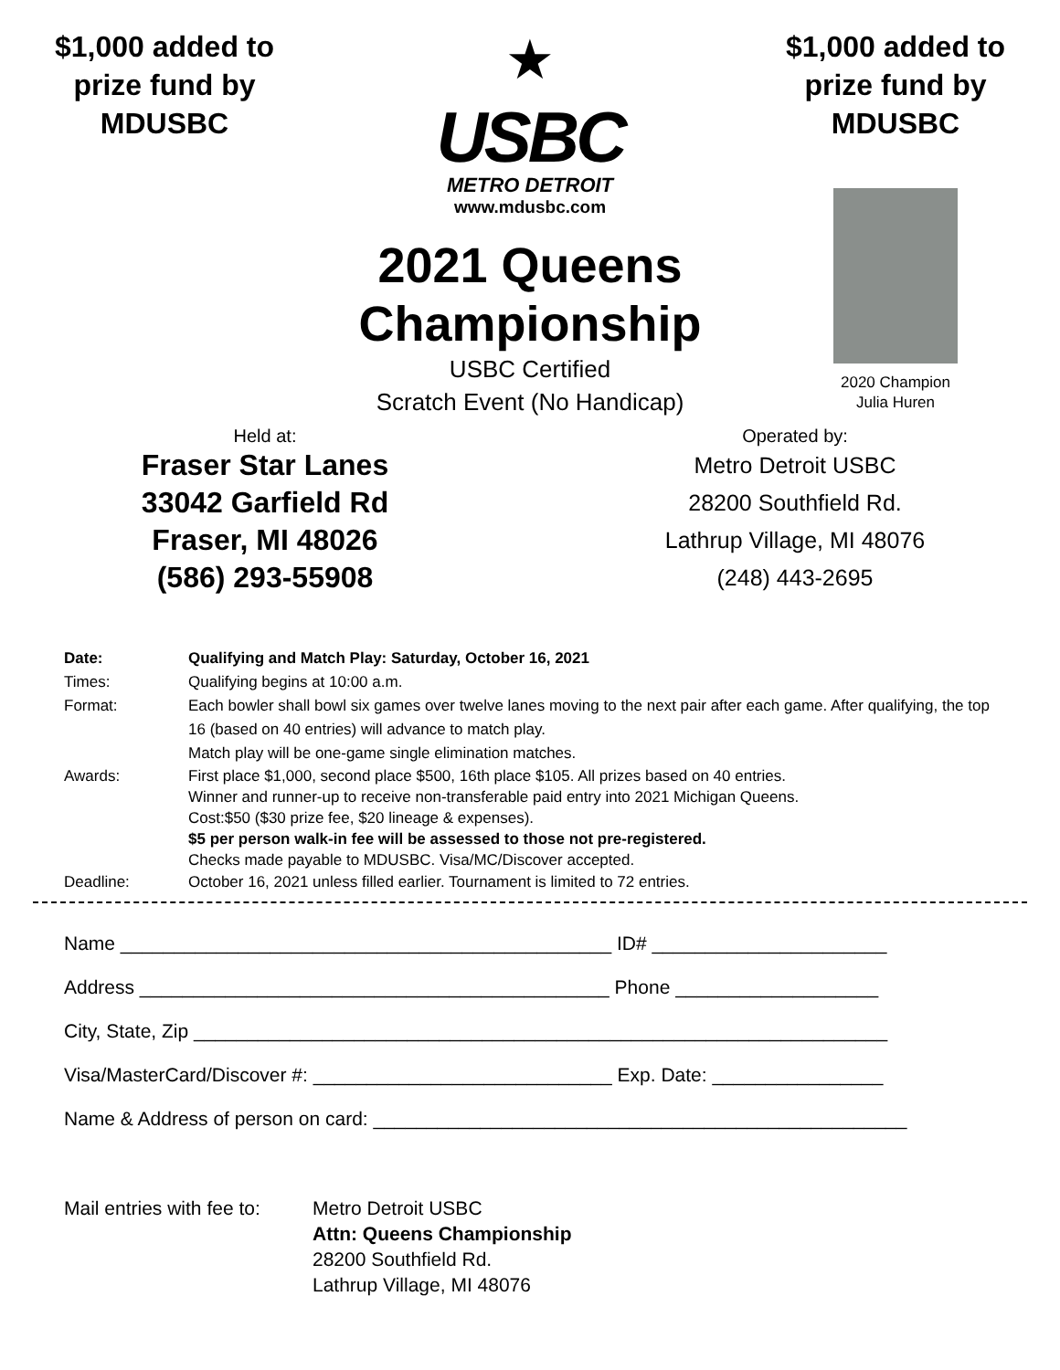$1,000 added to prize fund by MDUSBC
★
USBC
METRO DETROIT
www.mdusbc.com
2021 Queens Championship
USBC Certified
Scratch Event (No Handicap)
$1,000 added to prize fund by MDUSBC
2020 Champion
Julia Huren
Held at:
Fraser Star Lanes
33042 Garfield Rd
Fraser, MI 48026
(586) 293-55908
Operated by:
Metro Detroit USBC
28200 Southfield Rd.
Lathrup Village, MI 48076
(248) 443-2695
Date: Qualifying and Match Play: Saturday, October 16, 2021
Times: Qualifying begins at 10:00 a.m.
Format: Each bowler shall bowl six games over twelve lanes moving to the next pair after each game. After qualifying, the top 16 (based on 40 entries) will advance to match play.
Match play will be one-game single elimination matches.
Awards: First place $1,000, second place $500, 16th place $105. All prizes based on 40 entries.
Winner and runner-up to receive non-transferable paid entry into 2021 Michigan Queens.
Cost:$50 ($30 prize fee, $20 lineage & expenses).
$5 per person walk-in fee will be assessed to those not pre-registered.
Checks made payable to MDUSBC. Visa/MC/Discover accepted.
Deadline: October 16, 2021 unless filled earlier. Tournament is limited to 72 entries.
Name ______________________________________________ ID# ______________________
Address ____________________________________________ Phone ___________________
City, State, Zip _________________________________________________________________
Visa/MasterCard/Discover #: ____________________________ Exp. Date: ________________
Name & Address of person on card: __________________________________________________
Mail entries with fee to:
Metro Detroit USBC
Attn: Queens Championship
28200 Southfield Rd.
Lathrup Village, MI 48076